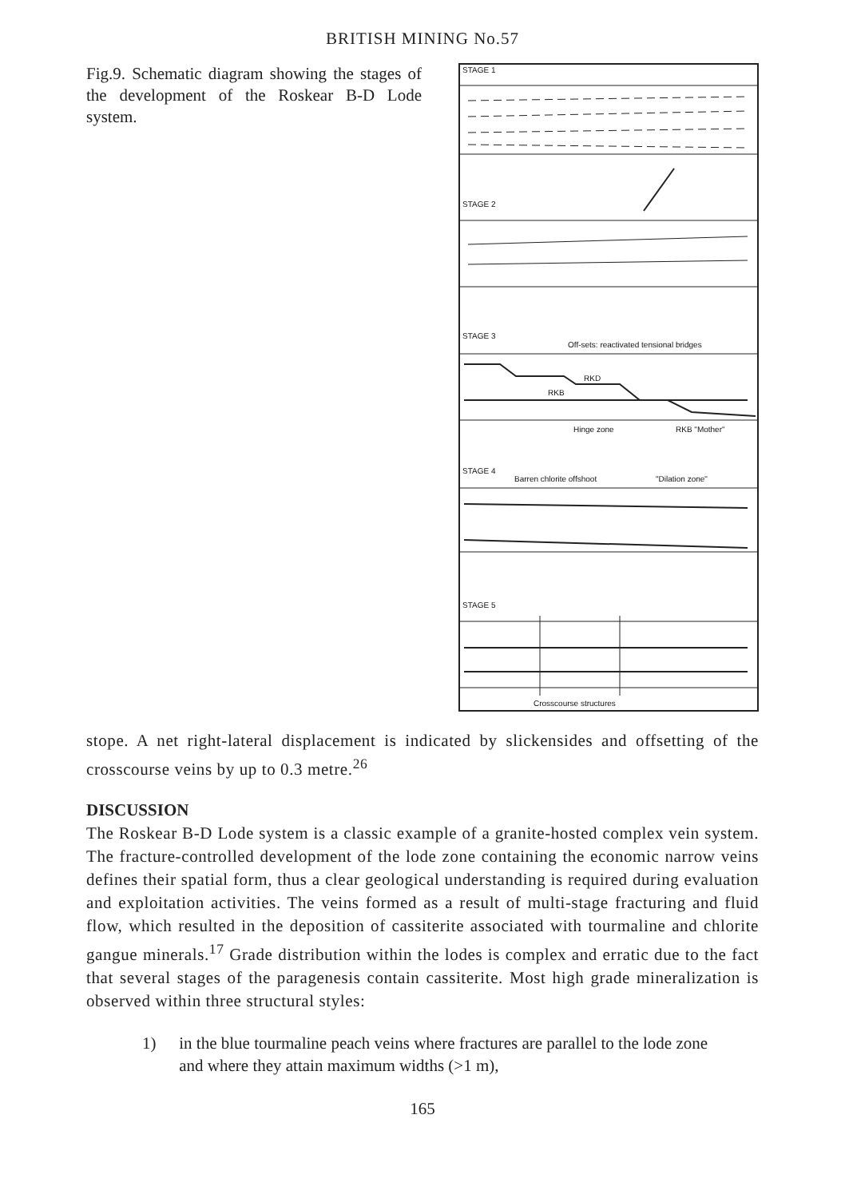BRITISH MINING No.57
Fig.9. Schematic diagram showing the stages of the development of the Roskear B-D Lode system.
STAGE 1
STAGE 2
STAGE 3
Off-sets: reactivated tensional bridges
RKD
RKB
Hinge zone
RKB "Mother"
STAGE 4
Barren chlorite offshoot
"Dilation zone"
STAGE 5
Crosscourse structures
stope. A net right-lateral displacement is indicated by slickensides and offsetting of the crosscourse veins by up to 0.3 metre.<sup>26</sup>
DISCUSSION
The Roskear B-D Lode system is a classic example of a granite-hosted complex vein system. The fracture-controlled development of the lode zone containing the economic narrow veins defines their spatial form, thus a clear geological understanding is required during evaluation and exploitation activities. The veins formed as a result of multi-stage fracturing and fluid flow, which resulted in the deposition of cassiterite associated with tourmaline and chlorite gangue minerals.<sup>17</sup> Grade distribution within the lodes is complex and erratic due to the fact that several stages of the paragenesis contain cassiterite. Most high grade mineralization is observed within three structural styles:
1) in the blue tourmaline peach veins where fractures are parallel to the lode zone and where they attain maximum widths (>1 m),
165